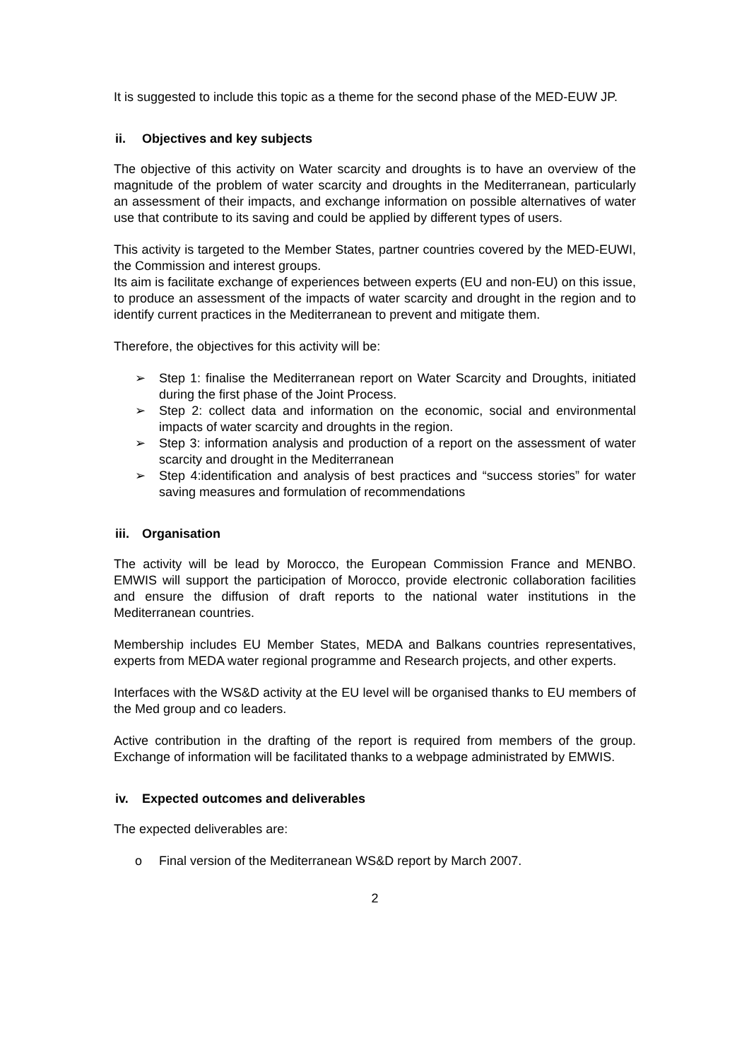It is suggested to include this topic as a theme for the second phase of the MED-EUW JP.
ii. Objectives and key subjects
The objective of this activity on Water scarcity and droughts is to have an overview of the magnitude of the problem of water scarcity and droughts in the Mediterranean, particularly an assessment of their impacts, and exchange information on possible alternatives of water use that contribute to its saving and could be applied by different types of users.
This activity is targeted to the Member States, partner countries covered by the MED-EUWI, the Commission and interest groups.
Its aim is facilitate exchange of experiences between experts (EU and non-EU) on this issue, to produce an assessment of the impacts of water scarcity and drought in the region and to identify current practices in the Mediterranean to prevent and mitigate them.
Therefore, the objectives for this activity will be:
➢ Step 1: finalise the Mediterranean report on Water Scarcity and Droughts, initiated during the first phase of the Joint Process.
➢ Step 2: collect data and information on the economic, social and environmental impacts of water scarcity and droughts in the region.
➢ Step 3: information analysis and production of a report on the assessment of water scarcity and drought in the Mediterranean
➢ Step 4:identification and analysis of best practices and “success stories” for water saving measures and formulation of recommendations
iii. Organisation
The activity will be lead by Morocco, the European Commission France and MENBO. EMWIS will support the participation of Morocco, provide electronic collaboration facilities and ensure the diffusion of draft reports to the national water institutions in the Mediterranean countries.
Membership includes EU Member States, MEDA and Balkans countries representatives, experts from MEDA water regional programme and Research projects, and other experts.
Interfaces with the WS&D activity at the EU level will be organised thanks to EU members of the Med group and co leaders.
Active contribution in the drafting of the report is required from members of the group. Exchange of information will be facilitated thanks to a webpage administrated by EMWIS.
iv. Expected outcomes and deliverables
The expected deliverables are:
o Final version of the Mediterranean WS&D report by March 2007.
2